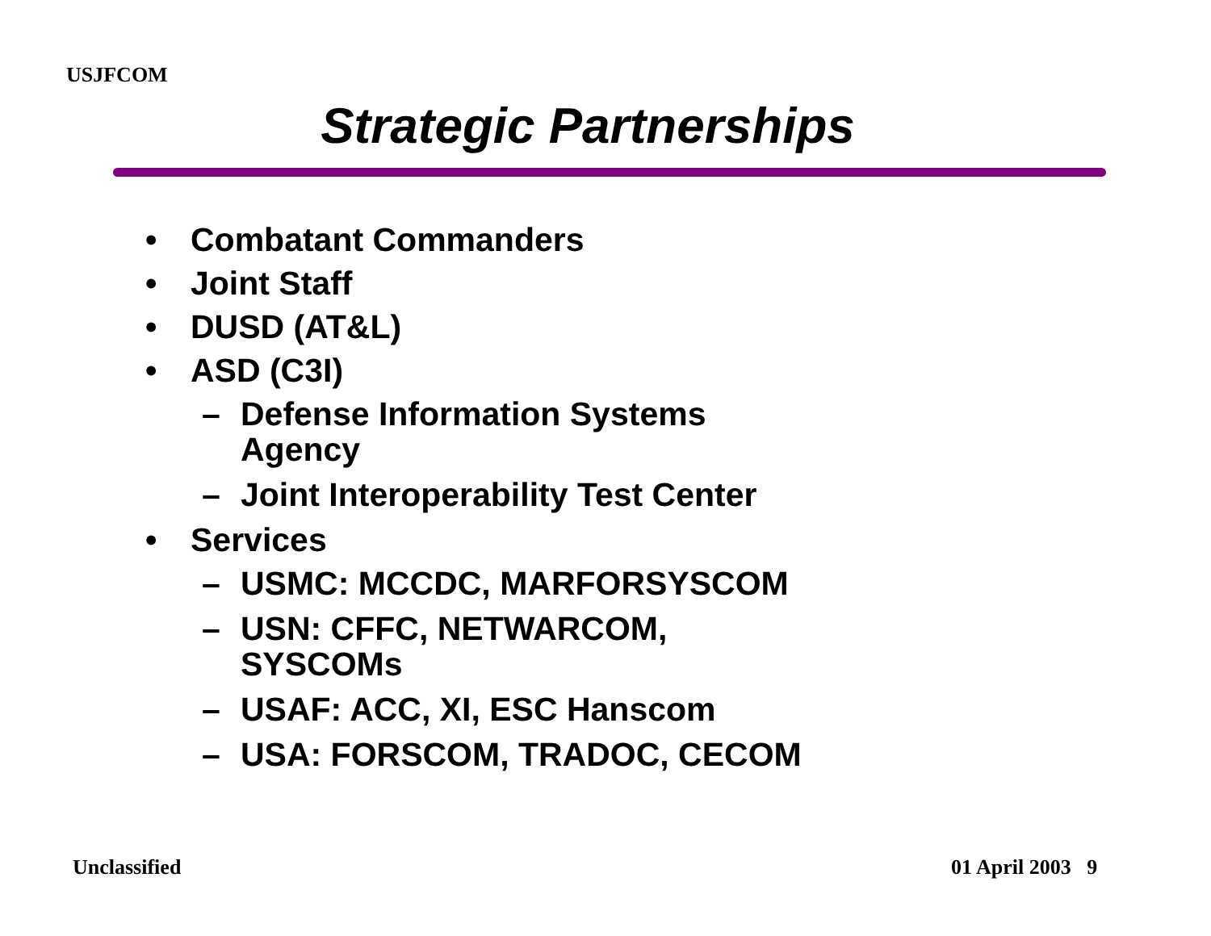USJFCOM
Strategic Partnerships
• Combatant Commanders
• Joint Staff
• DUSD (AT&L)
• ASD (C3I)
– Defense Information Systems
Agency
– Joint Interoperability Test Center
• Services
– USMC: MCCDC, MARFORSYSCOM
– USN: CFFC, NETWARCOM,
SYSCOMs
– USAF: ACC, XI, ESC Hanscom
– USA: FORSCOM, TRADOC, CECOM
Unclassified 01 April 2003 9